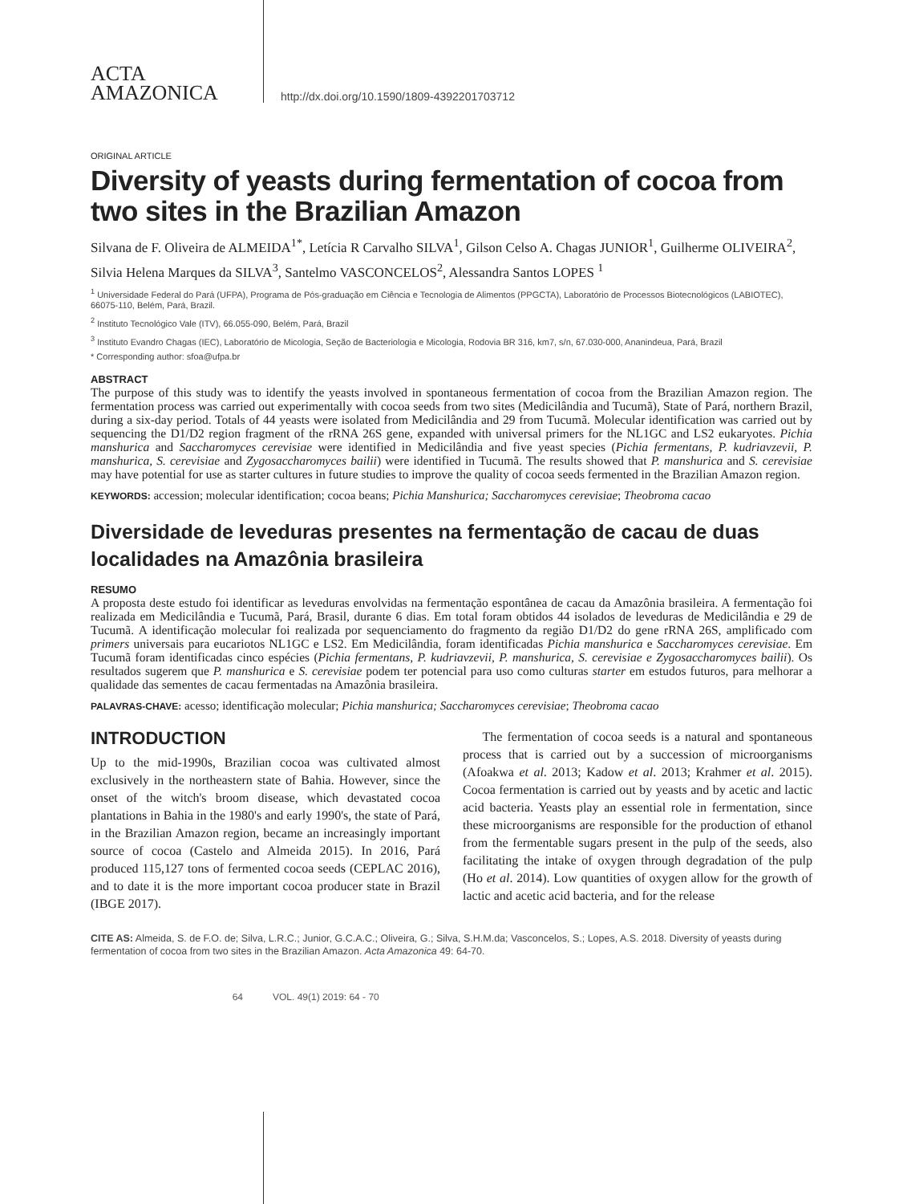ACTA
AMAZONICA
http://dx.doi.org/10.1590/1809-4392201703712
ORIGINAL ARTICLE
Diversity of yeasts during fermentation of cocoa from two sites in the Brazilian Amazon
Silvana de F. Oliveira de ALMEIDA<sup>1*</sup>, Letícia R Carvalho SILVA<sup>1</sup>, Gilson Celso A. Chagas JUNIOR<sup>1</sup>, Guilherme OLIVEIRA<sup>2</sup>, Silvia Helena Marques da SILVA<sup>3</sup>, Santelmo VASCONCELOS<sup>2</sup>, Alessandra Santos LOPES <sup>1</sup>
<sup>1</sup> Universidade Federal do Pará (UFPA), Programa de Pós-graduação em Ciência e Tecnologia de Alimentos (PPGCTA), Laboratório de Processos Biotecnológicos (LABIOTEC), 66075-110, Belém, Pará, Brazil.
<sup>2</sup> Instituto Tecnológico Vale (ITV), 66.055-090, Belém, Pará, Brazil
<sup>3</sup> Instituto Evandro Chagas (IEC), Laboratório de Micologia, Seção de Bacteriologia e Micologia, Rodovia BR 316, km7, s/n, 67.030-000, Ananindeua, Pará, Brazil
* Corresponding author: sfoa@ufpa.br
ABSTRACT
The purpose of this study was to identify the yeasts involved in spontaneous fermentation of cocoa from the Brazilian Amazon region. The fermentation process was carried out experimentally with cocoa seeds from two sites (Medicilândia and Tucumã), State of Pará, northern Brazil, during a six-day period. Totals of 44 yeasts were isolated from Medicilândia and 29 from Tucumã. Molecular identification was carried out by sequencing the D1/D2 region fragment of the rRNA 26S gene, expanded with universal primers for the NL1GC and LS2 eukaryotes. Pichia manshurica and Saccharomyces cerevisiae were identified in Medicilândia and five yeast species (Pichia fermentans, P. kudriavzevii, P. manshurica, S. cerevisiae and Zygosaccharomyces bailii) were identified in Tucumã. The results showed that P. manshurica and S. cerevisiae may have potential for use as starter cultures in future studies to improve the quality of cocoa seeds fermented in the Brazilian Amazon region.
KEYWORDS: accession; molecular identification; cocoa beans; Pichia Manshurica; Saccharomyces cerevisiae; Theobroma cacao
Diversidade de leveduras presentes na fermentação de cacau de duas localidades na Amazônia brasileira
RESUMO
A proposta deste estudo foi identificar as leveduras envolvidas na fermentação espontânea de cacau da Amazônia brasileira. A fermentação foi realizada em Medicilândia e Tucumã, Pará, Brasil, durante 6 dias. Em total foram obtidos 44 isolados de leveduras de Medicilândia e 29 de Tucumã. A identificação molecular foi realizada por sequenciamento do fragmento da região D1/D2 do gene rRNA 26S, amplificado com primers universais para eucariotos NL1GC e LS2. Em Medicilândia, foram identificadas Pichia manshurica e Saccharomyces cerevisiae. Em Tucumã foram identificadas cinco espécies (Pichia fermentans, P. kudriavzevii, P. manshurica, S. cerevisiae e Zygosaccharomyces bailii). Os resultados sugerem que P. manshurica e S. cerevisiae podem ter potencial para uso como culturas starter em estudos futuros, para melhorar a qualidade das sementes de cacau fermentadas na Amazônia brasileira.
PALAVRAS-CHAVE: acesso; identificação molecular; Pichia manshurica; Saccharomyces cerevisiae; Theobroma cacao
INTRODUCTION
Up to the mid-1990s, Brazilian cocoa was cultivated almost exclusively in the northeastern state of Bahia. However, since the onset of the witch's broom disease, which devastated cocoa plantations in Bahia in the 1980's and early 1990's, the state of Pará, in the Brazilian Amazon region, became an increasingly important source of cocoa (Castelo and Almeida 2015). In 2016, Pará produced 115,127 tons of fermented cocoa seeds (CEPLAC 2016), and to date it is the more important cocoa producer state in Brazil (IBGE 2017).
The fermentation of cocoa seeds is a natural and spontaneous process that is carried out by a succession of microorganisms (Afoakwa et al. 2013; Kadow et al. 2013; Krahmer et al. 2015). Cocoa fermentation is carried out by yeasts and by acetic and lactic acid bacteria. Yeasts play an essential role in fermentation, since these microorganisms are responsible for the production of ethanol from the fermentable sugars present in the pulp of the seeds, also facilitating the intake of oxygen through degradation of the pulp (Ho et al. 2014). Low quantities of oxygen allow for the growth of lactic and acetic acid bacteria, and for the release
CITE AS: Almeida, S. de F.O. de; Silva, L.R.C.; Junior, G.C.A.C.; Oliveira, G.; Silva, S.H.M.da; Vasconcelos, S.; Lopes, A.S. 2018. Diversity of yeasts during fermentation of cocoa from two sites in the Brazilian Amazon. Acta Amazonica 49: 64-70.
64 VOL. 49(1) 2019: 64 - 70